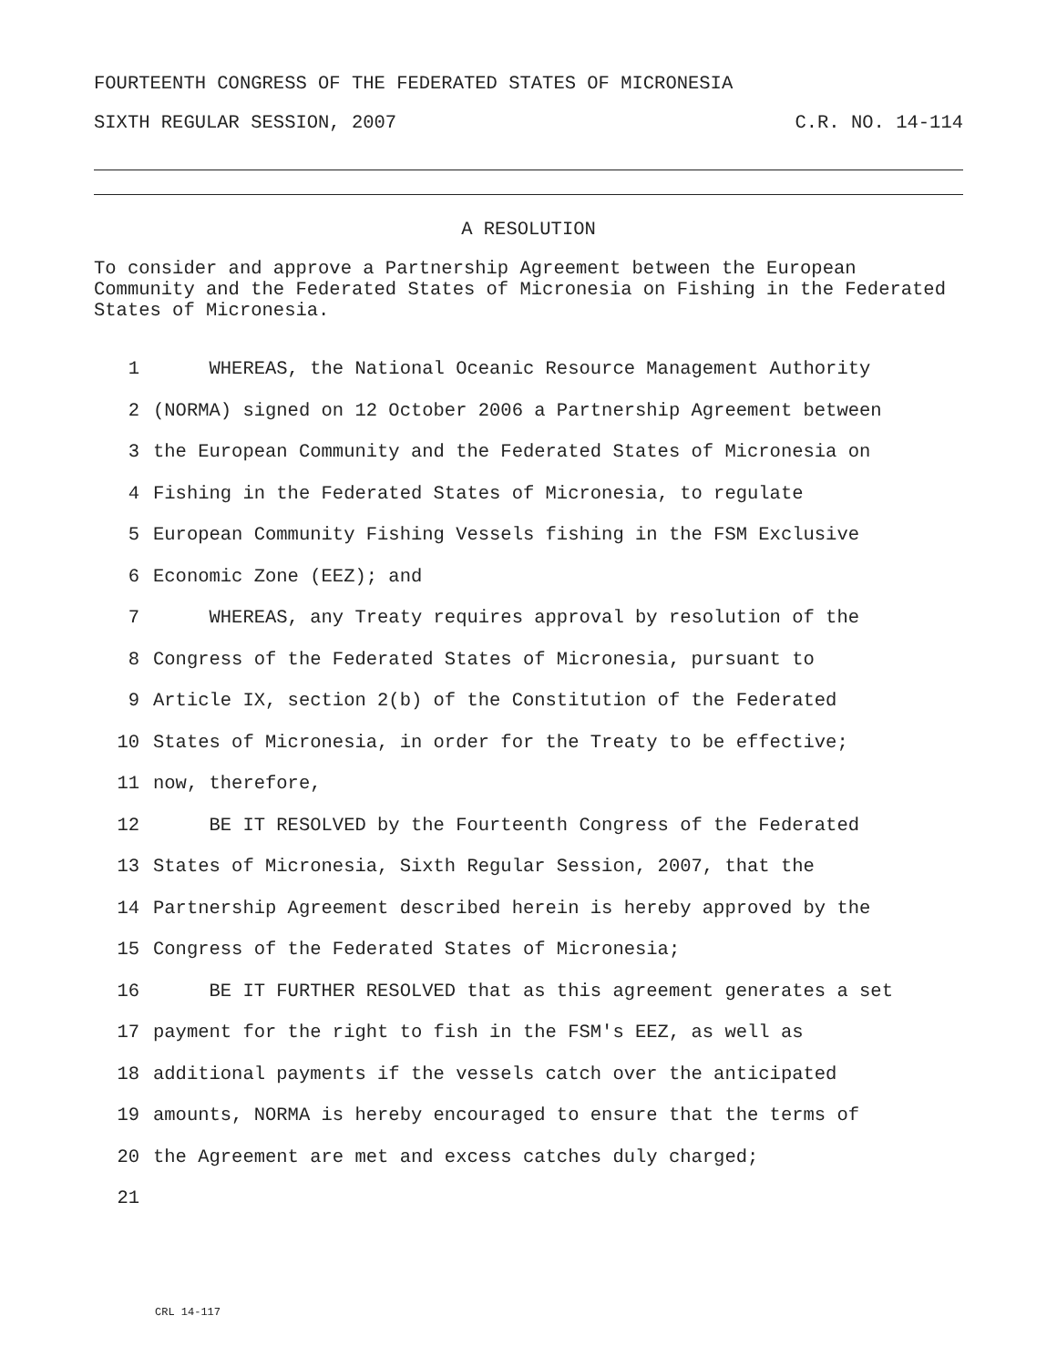FOURTEENTH CONGRESS OF THE FEDERATED STATES OF MICRONESIA
SIXTH REGULAR SESSION, 2007 C.R. NO. 14-114
A RESOLUTION
To consider and approve a Partnership Agreement between the European Community and the Federated States of Micronesia on Fishing in the Federated States of Micronesia.
1 WHEREAS, the National Oceanic Resource Management Authority
2 (NORMA) signed on 12 October 2006 a Partnership Agreement between
3 the European Community and the Federated States of Micronesia on
4 Fishing in the Federated States of Micronesia, to regulate
5 European Community Fishing Vessels fishing in the FSM Exclusive
6 Economic Zone (EEZ); and
7 WHEREAS, any Treaty requires approval by resolution of the
8 Congress of the Federated States of Micronesia, pursuant to
9 Article IX, section 2(b) of the Constitution of the Federated
10 States of Micronesia, in order for the Treaty to be effective;
11 now, therefore,
12 BE IT RESOLVED by the Fourteenth Congress of the Federated
13 States of Micronesia, Sixth Regular Session, 2007, that the
14 Partnership Agreement described herein is hereby approved by the
15 Congress of the Federated States of Micronesia;
16 BE IT FURTHER RESOLVED that as this agreement generates a set
17 payment for the right to fish in the FSM's EEZ, as well as
18 additional payments if the vessels catch over the anticipated
19 amounts, NORMA is hereby encouraged to ensure that the terms of
20 the Agreement are met and excess catches duly charged;
21
CRL 14-117